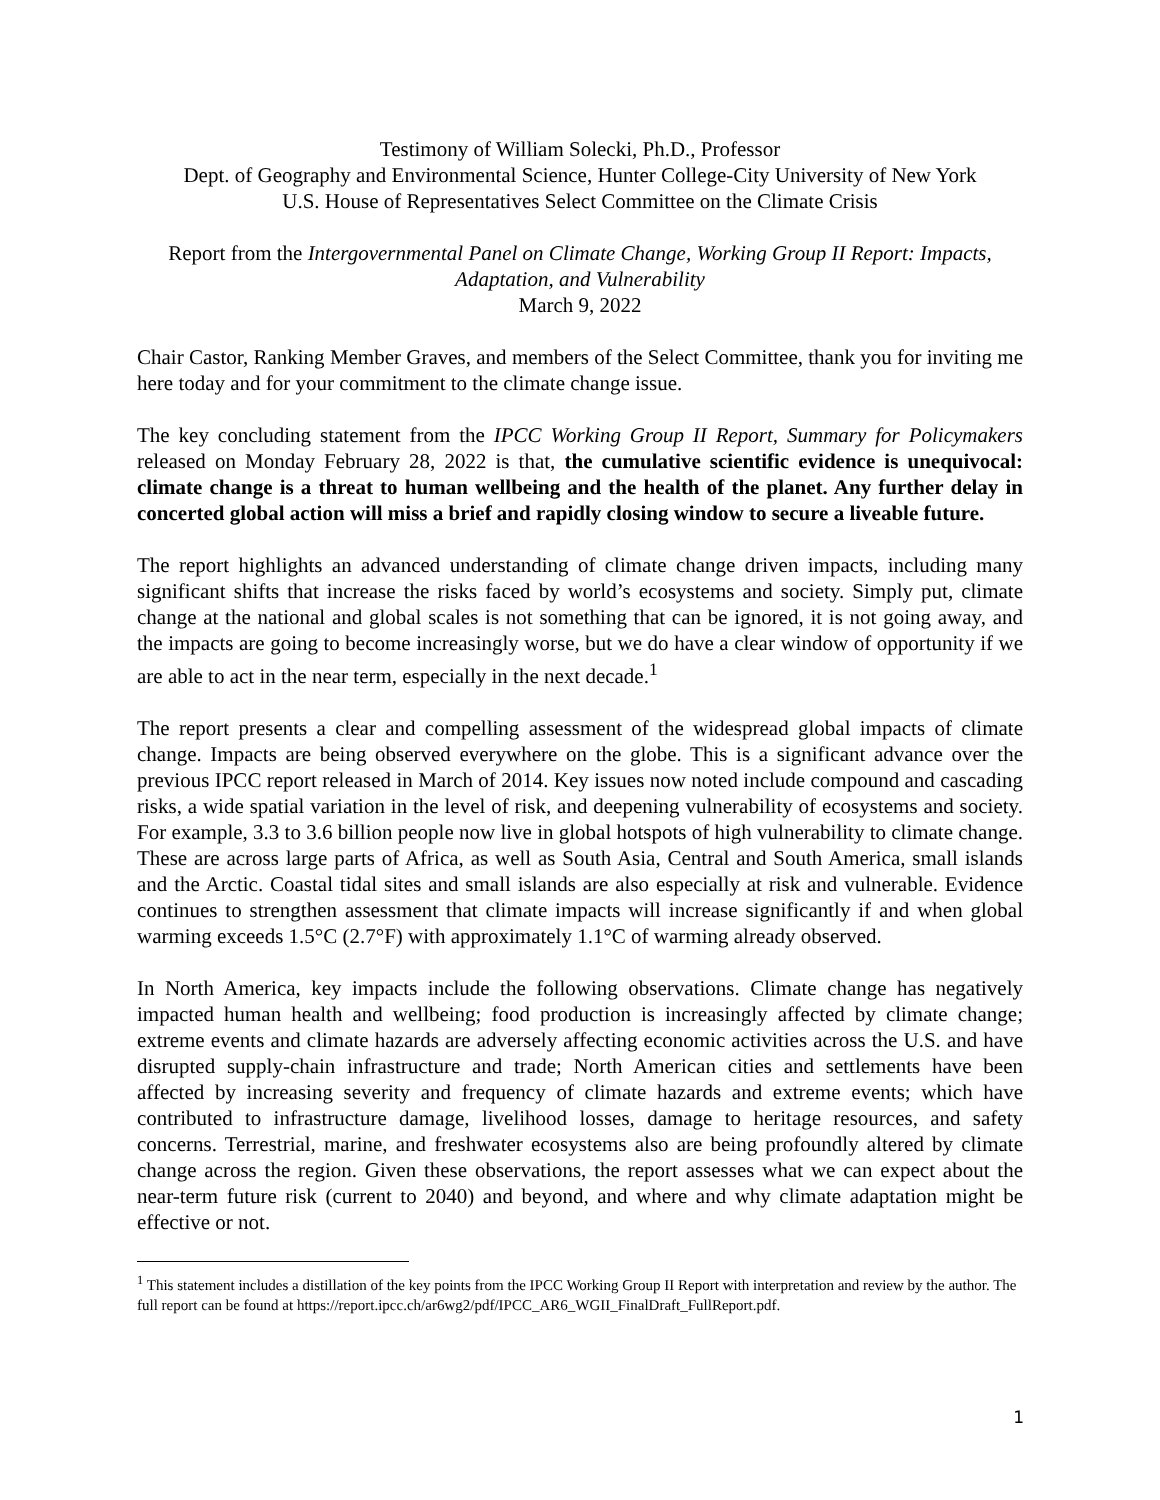Testimony of William Solecki, Ph.D., Professor
Dept. of Geography and Environmental Science, Hunter College-City University of New York
U.S. House of Representatives Select Committee on the Climate Crisis
Report from the Intergovernmental Panel on Climate Change, Working Group II Report: Impacts, Adaptation, and Vulnerability
March 9, 2022
Chair Castor, Ranking Member Graves, and members of the Select Committee, thank you for inviting me here today and for your commitment to the climate change issue.
The key concluding statement from the IPCC Working Group II Report, Summary for Policymakers released on Monday February 28, 2022 is that, the cumulative scientific evidence is unequivocal: climate change is a threat to human wellbeing and the health of the planet. Any further delay in concerted global action will miss a brief and rapidly closing window to secure a liveable future.
The report highlights an advanced understanding of climate change driven impacts, including many significant shifts that increase the risks faced by world’s ecosystems and society. Simply put, climate change at the national and global scales is not something that can be ignored, it is not going away, and the impacts are going to become increasingly worse, but we do have a clear window of opportunity if we are able to act in the near term, especially in the next decade.<sup>1</sup>
The report presents a clear and compelling assessment of the widespread global impacts of climate change. Impacts are being observed everywhere on the globe. This is a significant advance over the previous IPCC report released in March of 2014. Key issues now noted include compound and cascading risks, a wide spatial variation in the level of risk, and deepening vulnerability of ecosystems and society. For example, 3.3 to 3.6 billion people now live in global hotspots of high vulnerability to climate change. These are across large parts of Africa, as well as South Asia, Central and South America, small islands and the Arctic. Coastal tidal sites and small islands are also especially at risk and vulnerable. Evidence continues to strengthen assessment that climate impacts will increase significantly if and when global warming exceeds 1.5°C (2.7°F) with approximately 1.1°C of warming already observed.
In North America, key impacts include the following observations. Climate change has negatively impacted human health and wellbeing; food production is increasingly affected by climate change; extreme events and climate hazards are adversely affecting economic activities across the U.S. and have disrupted supply-chain infrastructure and trade; North American cities and settlements have been affected by increasing severity and frequency of climate hazards and extreme events; which have contributed to infrastructure damage, livelihood losses, damage to heritage resources, and safety concerns. Terrestrial, marine, and freshwater ecosystems also are being profoundly altered by climate change across the region. Given these observations, the report assesses what we can expect about the near-term future risk (current to 2040) and beyond, and where and why climate adaptation might be effective or not.
<sup>1</sup> This statement includes a distillation of the key points from the IPCC Working Group II Report with interpretation and review by the author. The full report can be found at https://report.ipcc.ch/ar6wg2/pdf/IPCC_AR6_WGII_FinalDraft_FullReport.pdf.
1